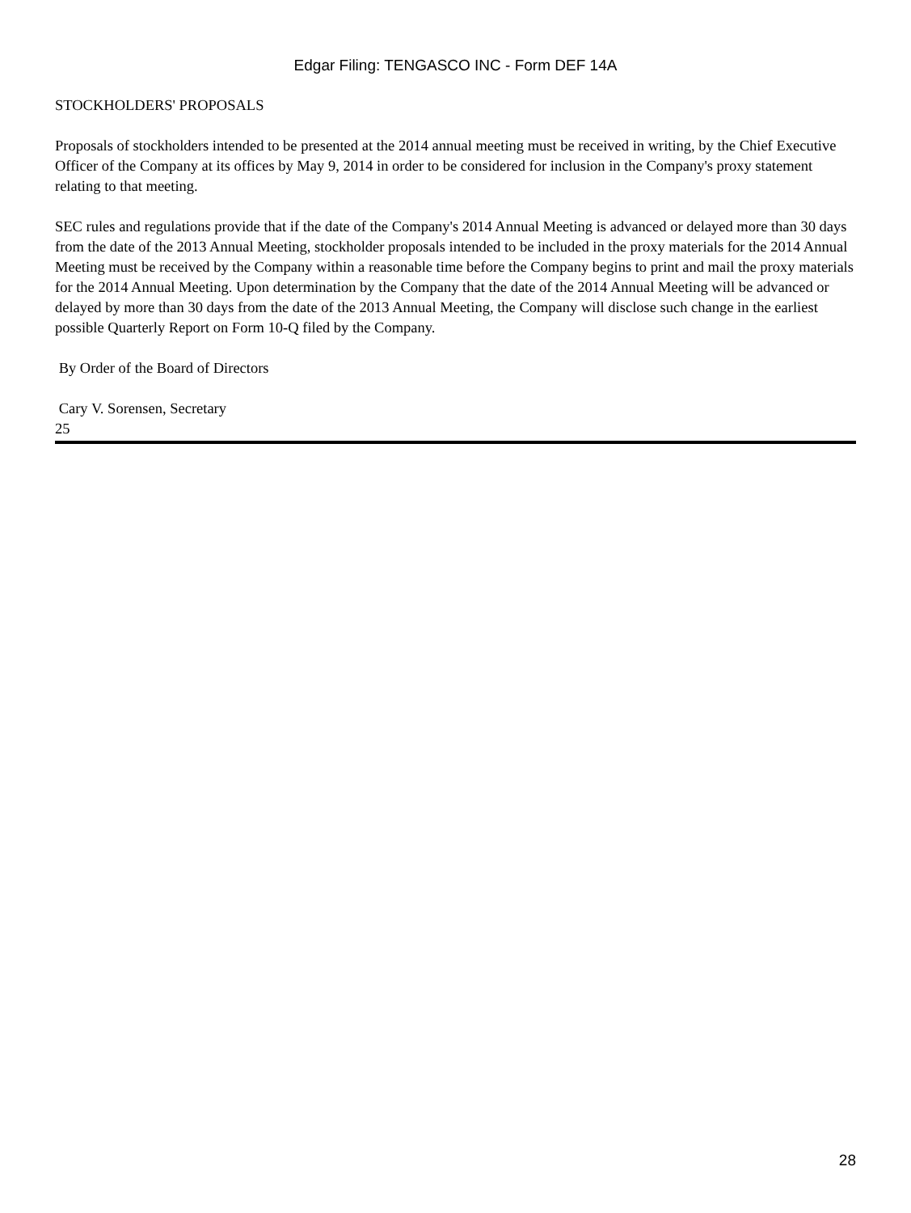Edgar Filing: TENGASCO INC - Form DEF 14A
STOCKHOLDERS' PROPOSALS
Proposals of stockholders intended to be presented at the 2014 annual meeting must be received in writing, by the Chief Executive Officer of the Company at its offices by May 9, 2014 in order to be considered for inclusion in the Company's proxy statement relating to that meeting.
SEC rules and regulations provide that if the date of the Company's 2014 Annual Meeting is advanced or delayed more than 30 days from the date of the 2013 Annual Meeting, stockholder proposals intended to be included in the proxy materials for the 2014 Annual Meeting must be received by the Company within a reasonable time before the Company begins to print and mail the proxy materials for the 2014 Annual Meeting. Upon determination by the Company that the date of the 2014 Annual Meeting will be advanced or delayed by more than 30 days from the date of the 2013 Annual Meeting, the Company will disclose such change in the earliest possible Quarterly Report on Form 10-Q filed by the Company.
By Order of the Board of Directors
Cary V. Sorensen, Secretary
25
28